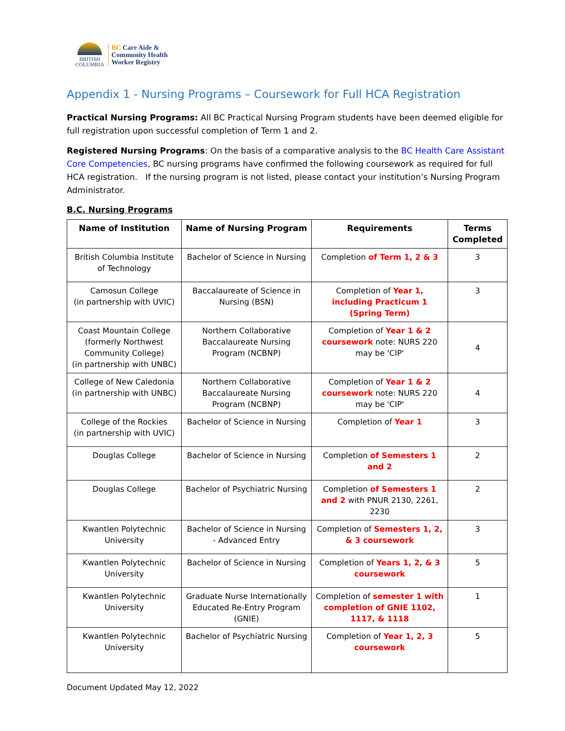BRITISH
COLUMBIA
BC Care Aide &
Community Health
Worker Registry
Appendix 1 - Nursing Programs – Coursework for Full HCA Registration
Practical Nursing Programs: All BC Practical Nursing Program students have been deemed eligible for full registration upon successful completion of Term 1 and 2.
Registered Nursing Programs: On the basis of a comparative analysis to the BC Health Care Assistant Core Competencies, BC nursing programs have confirmed the following coursework as required for full HCA registration. If the nursing program is not listed, please contact your institution’s Nursing Program Administrator.
B.C. Nursing Programs
| Name of Institution | Name of Nursing Program | Requirements | Terms Completed |
| --- | --- | --- | --- |
| British Columbia Institute of Technology | Bachelor of Science in Nursing | Completion of Term 1, 2 & 3 | 3 |
| Camosun College (in partnership with UVIC) | Baccalaureate of Science in Nursing (BSN) | Completion of Year 1, including Practicum 1 (Spring Term) | 3 |
| Coast Mountain College (formerly Northwest Community College) (in partnership with UNBC) | Northern Collaborative Baccalaureate Nursing Program (NCBNP) | Completion of Year 1 & 2 coursework note: NURS 220 may be 'CIP' | 4 |
| College of New Caledonia (in partnership with UNBC) | Northern Collaborative Baccalaureate Nursing Program (NCBNP) | Completion of Year 1 & 2 coursework note: NURS 220 may be 'CIP' | 4 |
| College of the Rockies (in partnership with UVIC) | Bachelor of Science in Nursing | Completion of Year 1 | 3 |
| Douglas College | Bachelor of Science in Nursing | Completion of Semesters 1 and 2 | 2 |
| Douglas College | Bachelor of Psychiatric Nursing | Completion of Semesters 1 and 2 with PNUR 2130, 2261, 2230 | 2 |
| Kwantlen Polytechnic University | Bachelor of Science in Nursing - Advanced Entry | Completion of Semesters 1, 2, & 3 coursework | 3 |
| Kwantlen Polytechnic University | Bachelor of Science in Nursing | Completion of Years 1, 2, & 3 coursework | 5 |
| Kwantlen Polytechnic University | Graduate Nurse Internationally Educated Re-Entry Program (GNIE) | Completion of semester 1 with completion of GNIE 1102, 1117, & 1118 | 1 |
| Kwantlen Polytechnic University | Bachelor of Psychiatric Nursing | Completion of Year 1, 2, 3 coursework | 5 |
Document Updated May 12, 2022